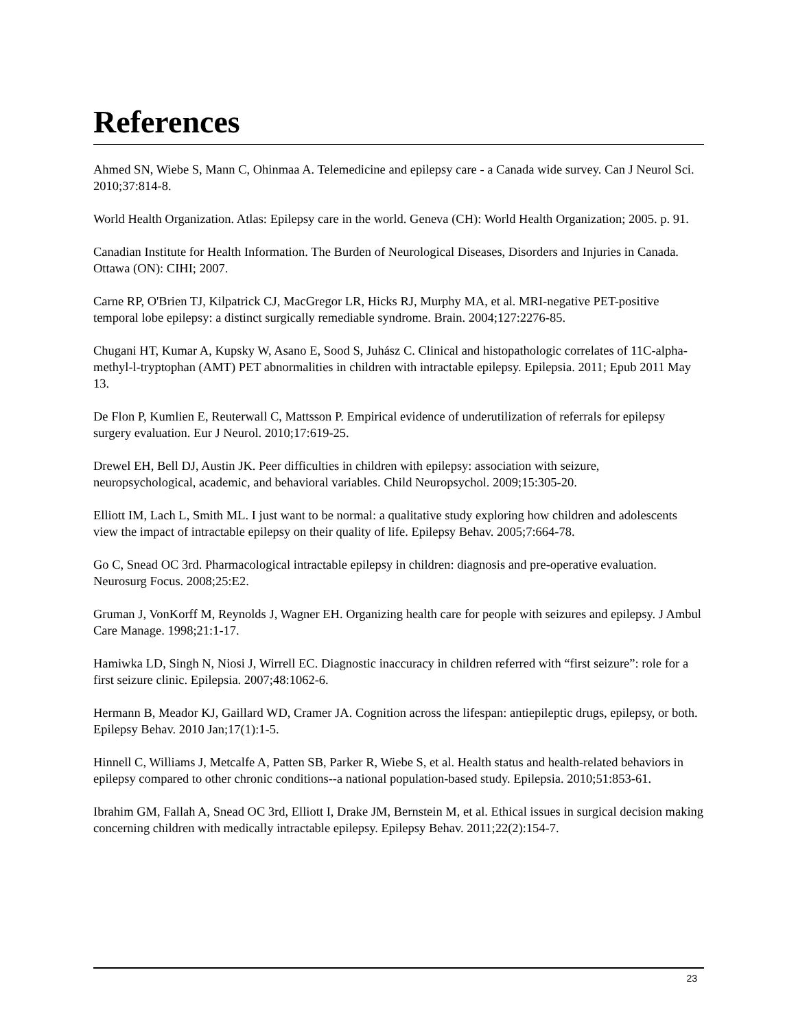References
Ahmed SN, Wiebe S, Mann C, Ohinmaa A. Telemedicine and epilepsy care - a Canada wide survey. Can J Neurol Sci. 2010;37:814-8.
World Health Organization. Atlas: Epilepsy care in the world. Geneva (CH): World Health Organization; 2005. p. 91.
Canadian Institute for Health Information. The Burden of Neurological Diseases, Disorders and Injuries in Canada. Ottawa (ON): CIHI; 2007.
Carne RP, O'Brien TJ, Kilpatrick CJ, MacGregor LR, Hicks RJ, Murphy MA, et al. MRI-negative PET-positive temporal lobe epilepsy: a distinct surgically remediable syndrome. Brain. 2004;127:2276-85.
Chugani HT, Kumar A, Kupsky W, Asano E, Sood S, Juhász C. Clinical and histopathologic correlates of 11C-alpha-methyl-l-tryptophan (AMT) PET abnormalities in children with intractable epilepsy. Epilepsia. 2011; Epub 2011 May 13.
De Flon P, Kumlien E, Reuterwall C, Mattsson P. Empirical evidence of underutilization of referrals for epilepsy surgery evaluation. Eur J Neurol. 2010;17:619-25.
Drewel EH, Bell DJ, Austin JK. Peer difficulties in children with epilepsy: association with seizure, neuropsychological, academic, and behavioral variables. Child Neuropsychol. 2009;15:305-20.
Elliott IM, Lach L, Smith ML. I just want to be normal: a qualitative study exploring how children and adolescents view the impact of intractable epilepsy on their quality of life. Epilepsy Behav. 2005;7:664-78.
Go C, Snead OC 3rd. Pharmacological intractable epilepsy in children: diagnosis and pre-operative evaluation. Neurosurg Focus. 2008;25:E2.
Gruman J, VonKorff M, Reynolds J, Wagner EH. Organizing health care for people with seizures and epilepsy. J Ambul Care Manage. 1998;21:1-17.
Hamiwka LD, Singh N, Niosi J, Wirrell EC. Diagnostic inaccuracy in children referred with “first seizure”: role for a first seizure clinic. Epilepsia. 2007;48:1062-6.
Hermann B, Meador KJ, Gaillard WD, Cramer JA. Cognition across the lifespan: antiepileptic drugs, epilepsy, or both. Epilepsy Behav. 2010 Jan;17(1):1-5.
Hinnell C, Williams J, Metcalfe A, Patten SB, Parker R, Wiebe S, et al. Health status and health-related behaviors in epilepsy compared to other chronic conditions--a national population-based study. Epilepsia. 2010;51:853-61.
Ibrahim GM, Fallah A, Snead OC 3rd, Elliott I, Drake JM, Bernstein M, et al. Ethical issues in surgical decision making concerning children with medically intractable epilepsy. Epilepsy Behav. 2011;22(2):154-7.
23